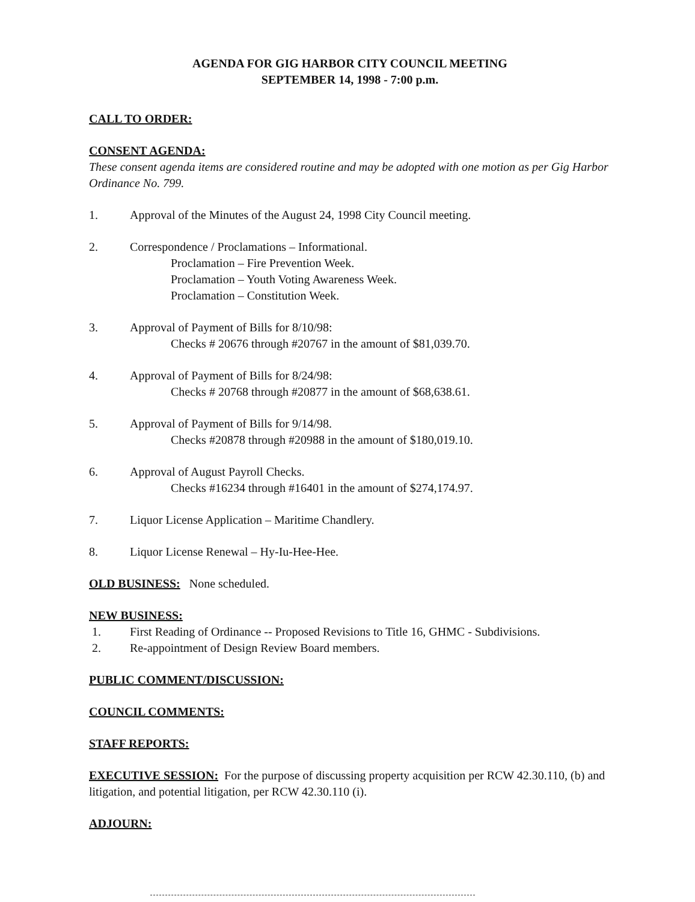AGENDA FOR GIG HARBOR CITY COUNCIL MEETING
SEPTEMBER 14, 1998 - 7:00 p.m.
CALL TO ORDER:
CONSENT AGENDA:
These consent agenda items are considered routine and may be adopted with one motion as per Gig Harbor Ordinance No. 799.
1. Approval of the Minutes of the August 24, 1998 City Council meeting.
2. Correspondence / Proclamations – Informational.
Proclamation – Fire Prevention Week.
Proclamation – Youth Voting Awareness Week.
Proclamation – Constitution Week.
3. Approval of Payment of Bills for 8/10/98:
Checks # 20676 through #20767 in the amount of $81,039.70.
4. Approval of Payment of Bills for 8/24/98:
Checks # 20768 through #20877 in the amount of $68,638.61.
5. Approval of Payment of Bills for 9/14/98.
Checks #20878 through #20988 in the amount of $180,019.10.
6. Approval of August Payroll Checks.
Checks #16234 through #16401 in the amount of $274,174.97.
7. Liquor License Application – Maritime Chandlery.
8. Liquor License Renewal – Hy-Iu-Hee-Hee.
OLD BUSINESS: None scheduled.
NEW BUSINESS:
1. First Reading of Ordinance -- Proposed Revisions to Title 16, GHMC - Subdivisions.
2. Re-appointment of Design Review Board members.
PUBLIC COMMENT/DISCUSSION:
COUNCIL COMMENTS:
STAFF REPORTS:
EXECUTIVE SESSION: For the purpose of discussing property acquisition per RCW 42.30.110, (b) and litigation, and potential litigation, per RCW 42.30.110 (i).
ADJOURN: